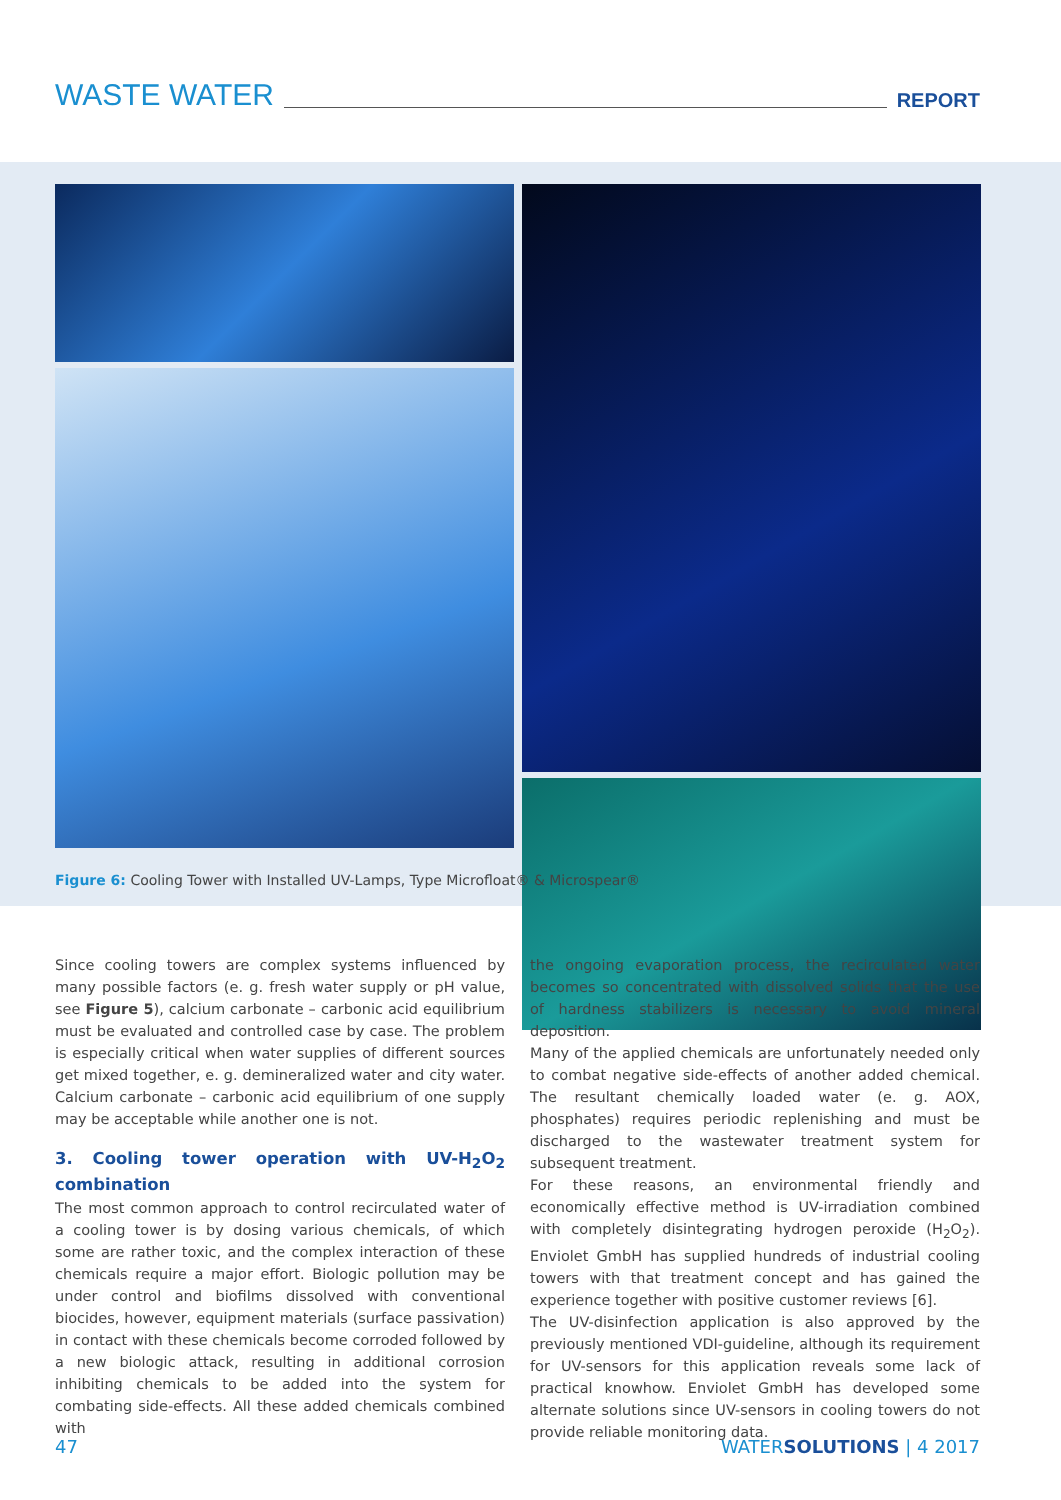WASTE WATER REPORT
Figure 6: Cooling Tower with Installed UV-Lamps, Type Microfloat® & Microspear®
Since cooling towers are complex systems influenced by many possible factors (e. g. fresh water supply or pH value, see Figure 5), calcium carbonate – carbonic acid equilibrium must be evaluated and controlled case by case. The problem is especially critical when water supplies of different sources get mixed together, e. g. demineralized water and city water. Calcium carbonate – carbonic acid equilibrium of one supply may be acceptable while another one is not.
3. Cooling tower operation with UV-H<sub>2</sub>O<sub>2</sub> combination
The most common approach to control recirculated water of a cooling tower is by dosing various chemicals, of which some are rather toxic, and the complex interaction of these chemicals require a major effort. Biologic pollution may be under control and biofilms dissolved with conventional biocides, however, equipment materials (surface passivation) in contact with these chemicals become corroded followed by a new biologic attack, resulting in additional corrosion inhibiting chemicals to be added into the system for combating side-effects. All these added chemicals combined with
the ongoing evaporation process, the recirculated water becomes so concentrated with dissolved solids that the use of hardness stabilizers is necessary to avoid mineral deposition.
Many of the applied chemicals are unfortunately needed only to combat negative side-effects of another added chemical. The resultant chemically loaded water (e. g. AOX, phosphates) requires periodic replenishing and must be discharged to the wastewater treatment system for subsequent treatment.
For these reasons, an environmental friendly and economically effective method is UV-irradiation combined with completely disintegrating hydrogen peroxide (H<sub>2</sub>O<sub>2</sub>). Enviolet GmbH has supplied hundreds of industrial cooling towers with that treatment concept and has gained the experience together with positive customer reviews [6].
The UV-disinfection application is also approved by the previously mentioned VDI-guideline, although its requirement for UV-sensors for this application reveals some lack of practical knowhow. Enviolet GmbH has developed some alternate solutions since UV-sensors in cooling towers do not provide reliable monitoring data.
47 WATERSOLUTIONS | 4 2017